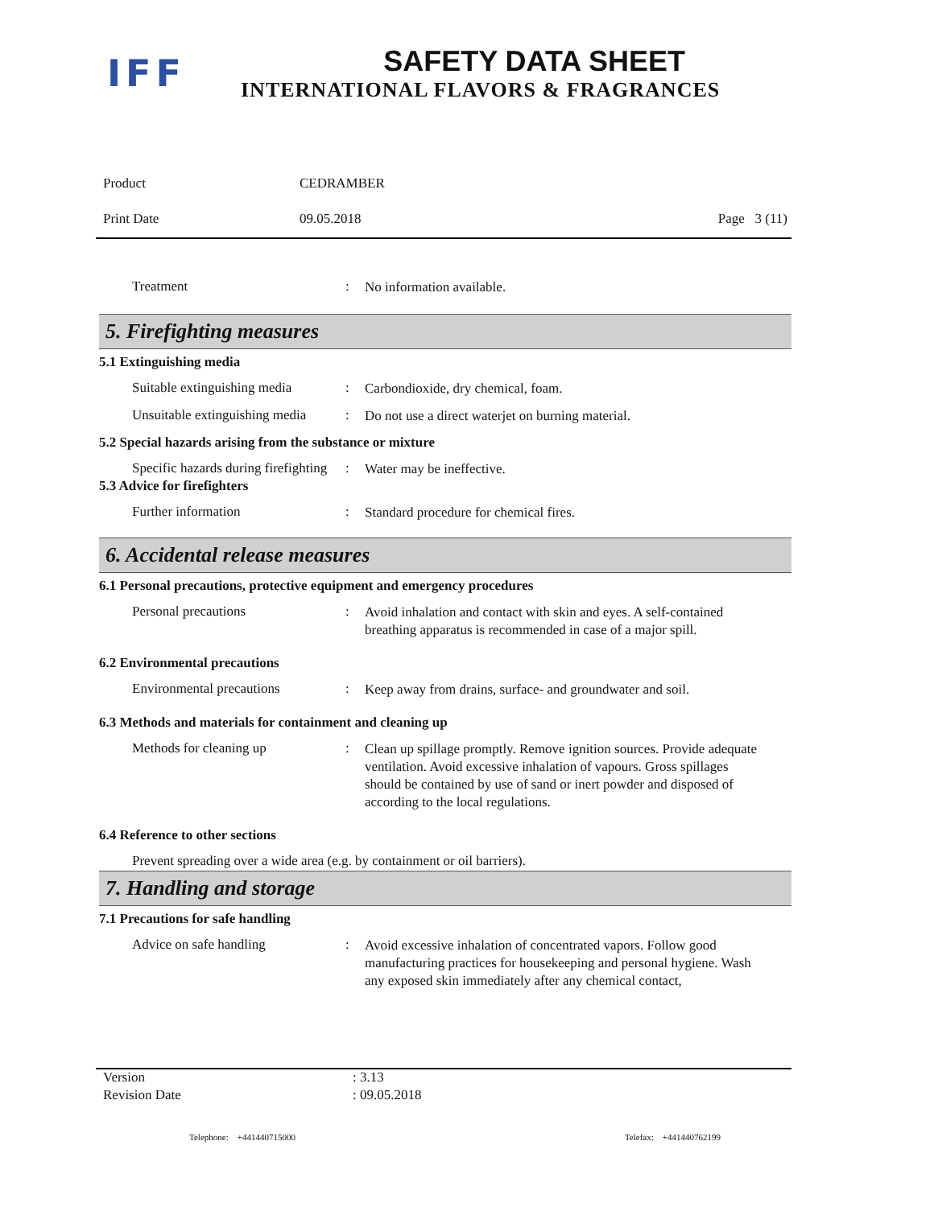IFF
SAFETY DATA SHEET
INTERNATIONAL FLAVORS & FRAGRANCES
Product CEDRAMBER
Print Date 09.05.2018 Page 3 (11)
Treatment: No information available.
5. Firefighting measures
5.1 Extinguishing media
Suitable extinguishing media: Carbondioxide, dry chemical, foam.
Unsuitable extinguishing media: Do not use a direct waterjet on burning material.
5.2 Special hazards arising from the substance or mixture
Specific hazards during firefighting: Water may be ineffective.
5.3 Advice for firefighters
Further information: Standard procedure for chemical fires.
6. Accidental release measures
6.1 Personal precautions, protective equipment and emergency procedures
Personal precautions: Avoid inhalation and contact with skin and eyes. A self-contained breathing apparatus is recommended in case of a major spill.
6.2 Environmental precautions
Environmental precautions: Keep away from drains, surface- and groundwater and soil.
6.3 Methods and materials for containment and cleaning up
Methods for cleaning up: Clean up spillage promptly. Remove ignition sources. Provide adequate ventilation. Avoid excessive inhalation of vapours. Gross spillages should be contained by use of sand or inert powder and disposed of according to the local regulations.
6.4 Reference to other sections
Prevent spreading over a wide area (e.g. by containment or oil barriers).
7. Handling and storage
7.1 Precautions for safe handling
Advice on safe handling: Avoid excessive inhalation of concentrated vapors. Follow good manufacturing practices for housekeeping and personal hygiene. Wash any exposed skin immediately after any chemical contact,
Version: 3.13
Revision Date: 09.05.2018
Telephone: +441440715000 Telefax: +441440762199